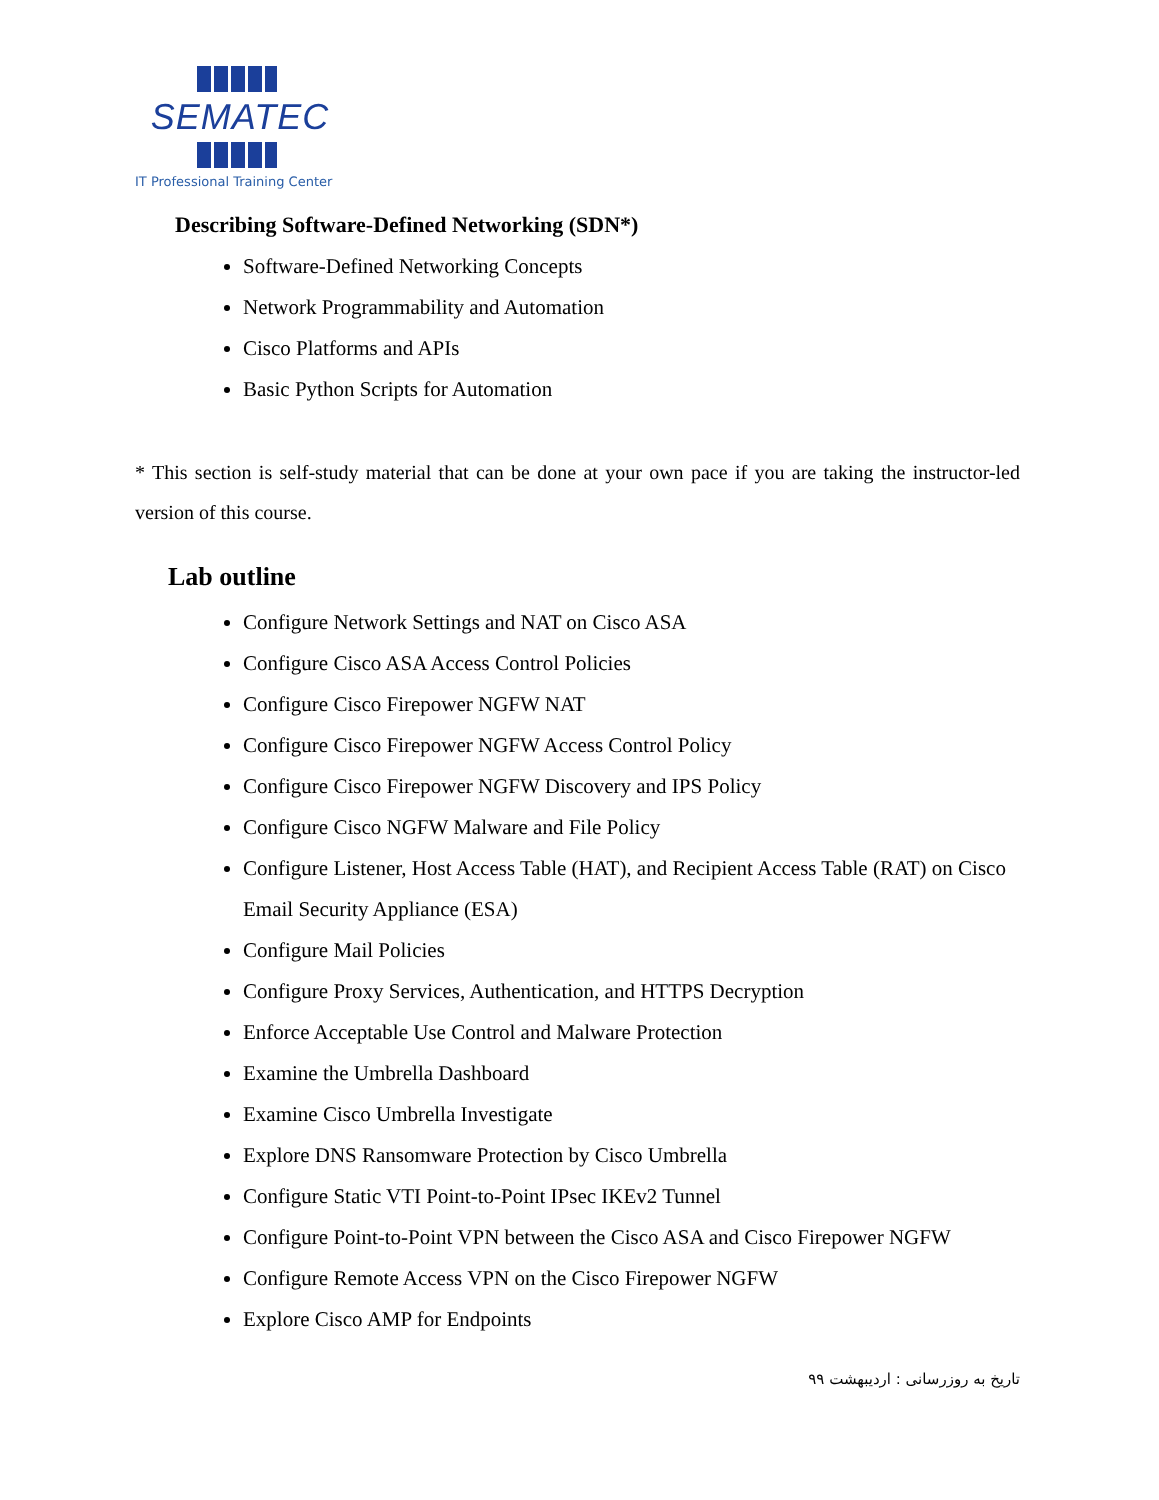SEMATEC
IT Professional Training Center
Describing Software-Defined Networking (SDN*)
Software-Defined Networking Concepts
Network Programmability and Automation
Cisco Platforms and APIs
Basic Python Scripts for Automation
* This section is self-study material that can be done at your own pace if you are taking the instructor-led version of this course.
Lab outline
Configure Network Settings and NAT on Cisco ASA
Configure Cisco ASA Access Control Policies
Configure Cisco Firepower NGFW NAT
Configure Cisco Firepower NGFW Access Control Policy
Configure Cisco Firepower NGFW Discovery and IPS Policy
Configure Cisco NGFW Malware and File Policy
Configure Listener, Host Access Table (HAT), and Recipient Access Table (RAT) on Cisco Email Security Appliance (ESA)
Configure Mail Policies
Configure Proxy Services, Authentication, and HTTPS Decryption
Enforce Acceptable Use Control and Malware Protection
Examine the Umbrella Dashboard
Examine Cisco Umbrella Investigate
Explore DNS Ransomware Protection by Cisco Umbrella
Configure Static VTI Point-to-Point IPsec IKEv2 Tunnel
Configure Point-to-Point VPN between the Cisco ASA and Cisco Firepower NGFW
Configure Remote Access VPN on the Cisco Firepower NGFW
Explore Cisco AMP for Endpoints
تاریخ به روزرسانی : اردیبهشت ۹۹